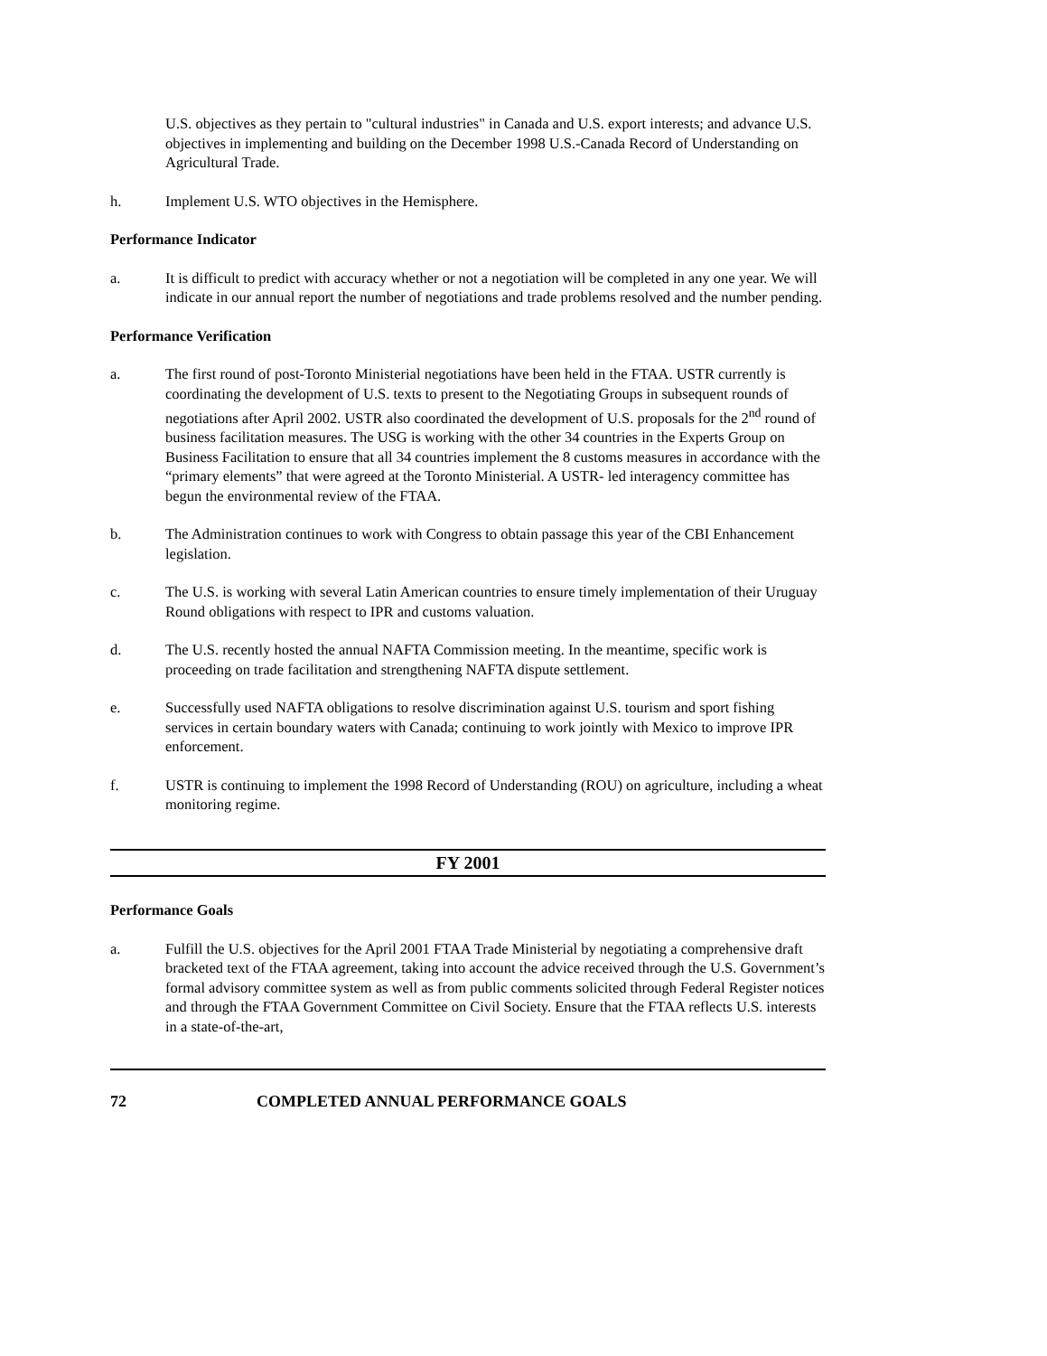U.S. objectives as they pertain to "cultural industries" in Canada and U.S. export interests; and advance U.S. objectives in implementing and building on the December 1998 U.S.-Canada Record of Understanding on Agricultural Trade.
h. Implement U.S. WTO objectives in the Hemisphere.
Performance Indicator
a. It is difficult to predict with accuracy whether or not a negotiation will be completed in any one year. We will indicate in our annual report the number of negotiations and trade problems resolved and the number pending.
Performance Verification
a. The first round of post-Toronto Ministerial negotiations have been held in the FTAA. USTR currently is coordinating the development of U.S. texts to present to the Negotiating Groups in subsequent rounds of negotiations after April 2002. USTR also coordinated the development of U.S. proposals for the 2<sup>nd</sup> round of business facilitation measures. The USG is working with the other 34 countries in the Experts Group on Business Facilitation to ensure that all 34 countries implement the 8 customs measures in accordance with the “primary elements” that were agreed at the Toronto Ministerial. A USTR- led interagency committee has begun the environmental review of the FTAA.
b. The Administration continues to work with Congress to obtain passage this year of the CBI Enhancement legislation.
c. The U.S. is working with several Latin American countries to ensure timely implementation of their Uruguay Round obligations with respect to IPR and customs valuation.
d. The U.S. recently hosted the annual NAFTA Commission meeting. In the meantime, specific work is proceeding on trade facilitation and strengthening NAFTA dispute settlement.
e. Successfully used NAFTA obligations to resolve discrimination against U.S. tourism and sport fishing services in certain boundary waters with Canada; continuing to work jointly with Mexico to improve IPR enforcement.
f. USTR is continuing to implement the 1998 Record of Understanding (ROU) on agriculture, including a wheat monitoring regime.
FY 2001
Performance Goals
a. Fulfill the U.S. objectives for the April 2001 FTAA Trade Ministerial by negotiating a comprehensive draft bracketed text of the FTAA agreement, taking into account the advice received through the U.S. Government’s formal advisory committee system as well as from public comments solicited through Federal Register notices and through the FTAA Government Committee on Civil Society. Ensure that the FTAA reflects U.S. interests in a state-of-the-art,
72 COMPLETED ANNUAL PERFORMANCE GOALS